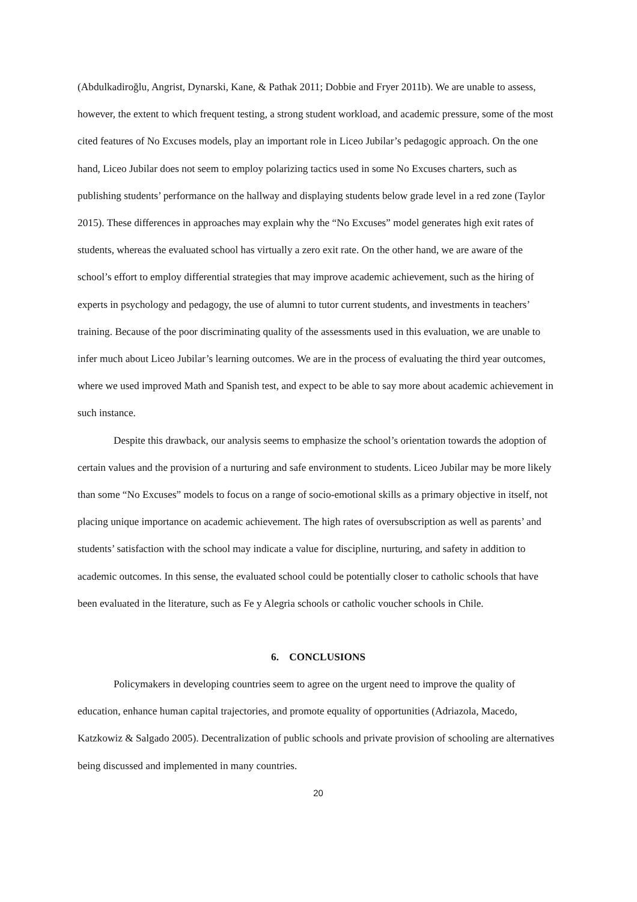(Abdulkadiroğlu, Angrist, Dynarski, Kane, & Pathak 2011; Dobbie and Fryer 2011b). We are unable to assess, however, the extent to which frequent testing, a strong student workload, and academic pressure, some of the most cited features of No Excuses models, play an important role in Liceo Jubilar’s pedagogic approach. On the one hand, Liceo Jubilar does not seem to employ polarizing tactics used in some No Excuses charters, such as publishing students’ performance on the hallway and displaying students below grade level in a red zone (Taylor 2015). These differences in approaches may explain why the “No Excuses” model generates high exit rates of students, whereas the evaluated school has virtually a zero exit rate. On the other hand, we are aware of the school’s effort to employ differential strategies that may improve academic achievement, such as the hiring of experts in psychology and pedagogy, the use of alumni to tutor current students, and investments in teachers’ training. Because of the poor discriminating quality of the assessments used in this evaluation, we are unable to infer much about Liceo Jubilar’s learning outcomes. We are in the process of evaluating the third year outcomes, where we used improved Math and Spanish test, and expect to be able to say more about academic achievement in such instance.
Despite this drawback, our analysis seems to emphasize the school’s orientation towards the adoption of certain values and the provision of a nurturing and safe environment to students. Liceo Jubilar may be more likely than some “No Excuses” models to focus on a range of socio-emotional skills as a primary objective in itself, not placing unique importance on academic achievement. The high rates of oversubscription as well as parents’ and students’ satisfaction with the school may indicate a value for discipline, nurturing, and safety in addition to academic outcomes. In this sense, the evaluated school could be potentially closer to catholic schools that have been evaluated in the literature, such as Fe y Alegria schools or catholic voucher schools in Chile.
6. CONCLUSIONS
Policymakers in developing countries seem to agree on the urgent need to improve the quality of education, enhance human capital trajectories, and promote equality of opportunities (Adriazola, Macedo, Katzkowiz & Salgado 2005). Decentralization of public schools and private provision of schooling are alternatives being discussed and implemented in many countries.
20